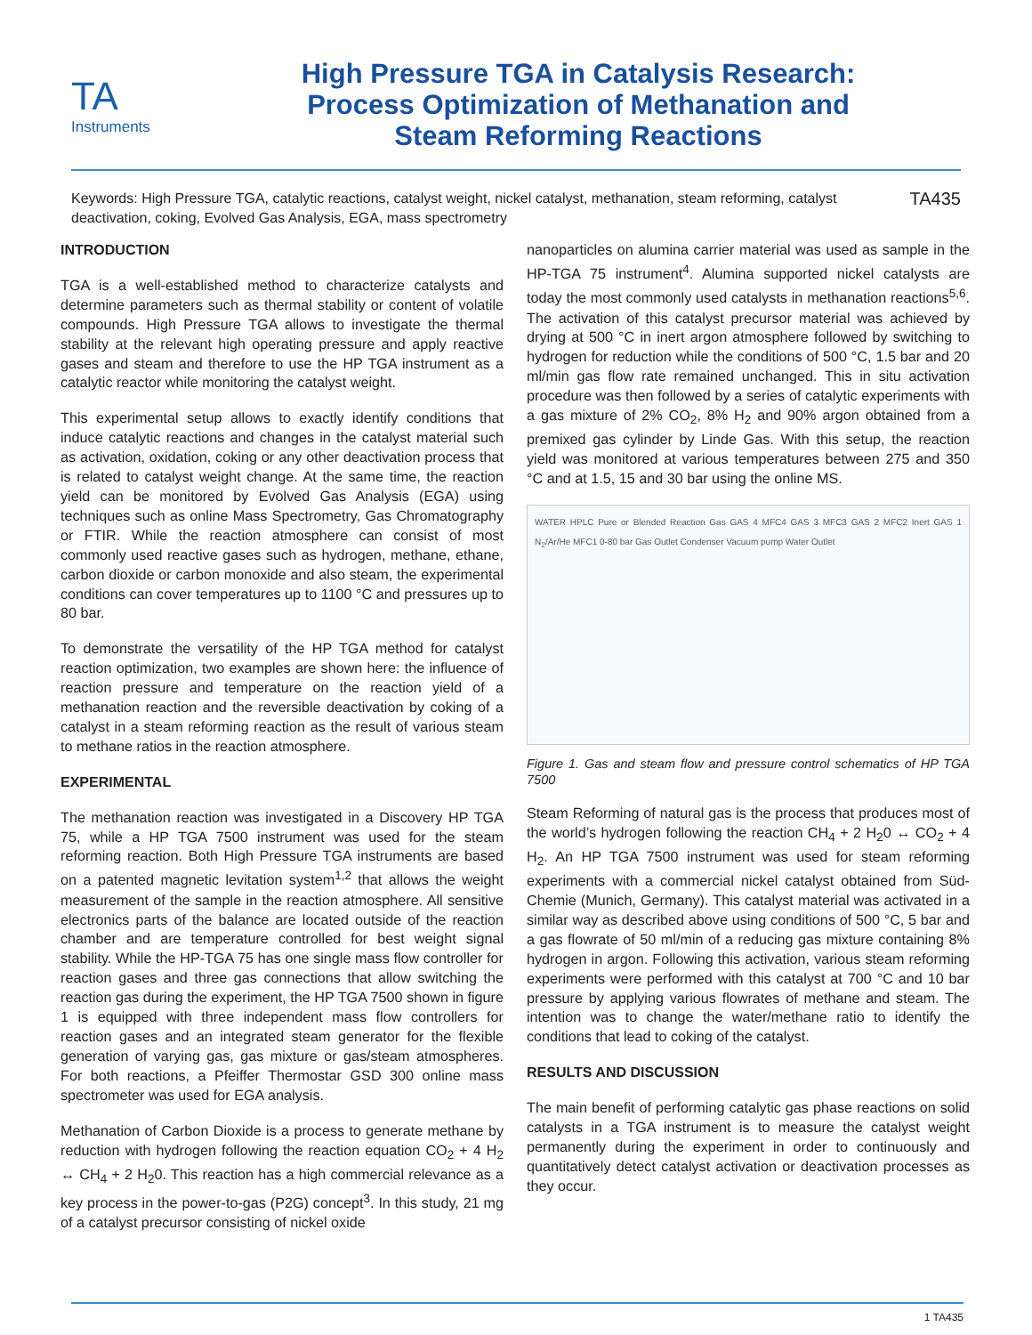TA
Instruments
High Pressure TGA in Catalysis Research:
Process Optimization of Methanation and
Steam Reforming Reactions
Keywords: High Pressure TGA, catalytic reactions, catalyst weight, nickel catalyst, methanation, steam reforming, catalyst deactivation, coking, Evolved Gas Analysis, EGA, mass spectrometry
TA435
INTRODUCTION
TGA is a well-established method to characterize catalysts and determine parameters such as thermal stability or content of volatile compounds. High Pressure TGA allows to investigate the thermal stability at the relevant high operating pressure and apply reactive gases and steam and therefore to use the HP TGA instrument as a catalytic reactor while monitoring the catalyst weight.
This experimental setup allows to exactly identify conditions that induce catalytic reactions and changes in the catalyst material such as activation, oxidation, coking or any other deactivation process that is related to catalyst weight change. At the same time, the reaction yield can be monitored by Evolved Gas Analysis (EGA) using techniques such as online Mass Spectrometry, Gas Chromatography or FTIR. While the reaction atmosphere can consist of most commonly used reactive gases such as hydrogen, methane, ethane, carbon dioxide or carbon monoxide and also steam, the experimental conditions can cover temperatures up to 1100 °C and pressures up to 80 bar.
To demonstrate the versatility of the HP TGA method for catalyst reaction optimization, two examples are shown here: the influence of reaction pressure and temperature on the reaction yield of a methanation reaction and the reversible deactivation by coking of a catalyst in a steam reforming reaction as the result of various steam to methane ratios in the reaction atmosphere.
EXPERIMENTAL
The methanation reaction was investigated in a Discovery HP TGA 75, while a HP TGA 7500 instrument was used for the steam reforming reaction. Both High Pressure TGA instruments are based on a patented magnetic levitation system<sup>1,2</sup> that allows the weight measurement of the sample in the reaction atmosphere. All sensitive electronics parts of the balance are located outside of the reaction chamber and are temperature controlled for best weight signal stability. While the HP-TGA 75 has one single mass flow controller for reaction gases and three gas connections that allow switching the reaction gas during the experiment, the HP TGA 7500 shown in figure 1 is equipped with three independent mass flow controllers for reaction gases and an integrated steam generator for the flexible generation of varying gas, gas mixture or gas/steam atmospheres. For both reactions, a Pfeiffer Thermostar GSD 300 online mass spectrometer was used for EGA analysis.
Methanation of Carbon Dioxide is a process to generate methane by reduction with hydrogen following the reaction equation CO<sub>2</sub> + 4 H<sub>2</sub> ↔ CH<sub>4</sub> + 2 H<sub>2</sub>0. This reaction has a high commercial relevance as a key process in the power-to-gas (P2G) concept<sup>3</sup>. In this study, 21 mg of a catalyst precursor consisting of nickel oxide
nanoparticles on alumina carrier material was used as sample in the HP-TGA 75 instrument<sup>4</sup>. Alumina supported nickel catalysts are today the most commonly used catalysts in methanation reactions<sup>5,6</sup>. The activation of this catalyst precursor material was achieved by drying at 500 °C in inert argon atmosphere followed by switching to hydrogen for reduction while the conditions of 500 °C, 1.5 bar and 20 ml/min gas flow rate remained unchanged. This in situ activation procedure was then followed by a series of catalytic experiments with a gas mixture of 2% CO<sub>2</sub>, 8% H<sub>2</sub> and 90% argon obtained from a premixed gas cylinder by Linde Gas. With this setup, the reaction yield was monitored at various temperatures between 275 and 350 °C and at 1.5, 15 and 30 bar using the online MS.
WATER HPLC Pure or Blended Reaction Gas GAS 4 MFC4 GAS 3 MFC3 GAS 2 MFC2 Inert GAS 1 N<sub>2</sub>/Ar/He MFC1 0-80 bar Gas Outlet Condenser Vacuum pump Water Outlet
Figure 1. Gas and steam flow and pressure control schematics of HP TGA 7500
Steam Reforming of natural gas is the process that produces most of the world’s hydrogen following the reaction CH<sub>4</sub> + 2 H<sub>2</sub>0 ↔ CO<sub>2</sub> + 4 H<sub>2</sub>. An HP TGA 7500 instrument was used for steam reforming experiments with a commercial nickel catalyst obtained from Süd-Chemie (Munich, Germany). This catalyst material was activated in a similar way as described above using conditions of 500 °C, 5 bar and a gas flowrate of 50 ml/min of a reducing gas mixture containing 8% hydrogen in argon. Following this activation, various steam reforming experiments were performed with this catalyst at 700 °C and 10 bar pressure by applying various flowrates of methane and steam. The intention was to change the water/methane ratio to identify the conditions that lead to coking of the catalyst.
RESULTS AND DISCUSSION
The main benefit of performing catalytic gas phase reactions on solid catalysts in a TGA instrument is to measure the catalyst weight permanently during the experiment in order to continuously and quantitatively detect catalyst activation or deactivation processes as they occur.
1 TA435